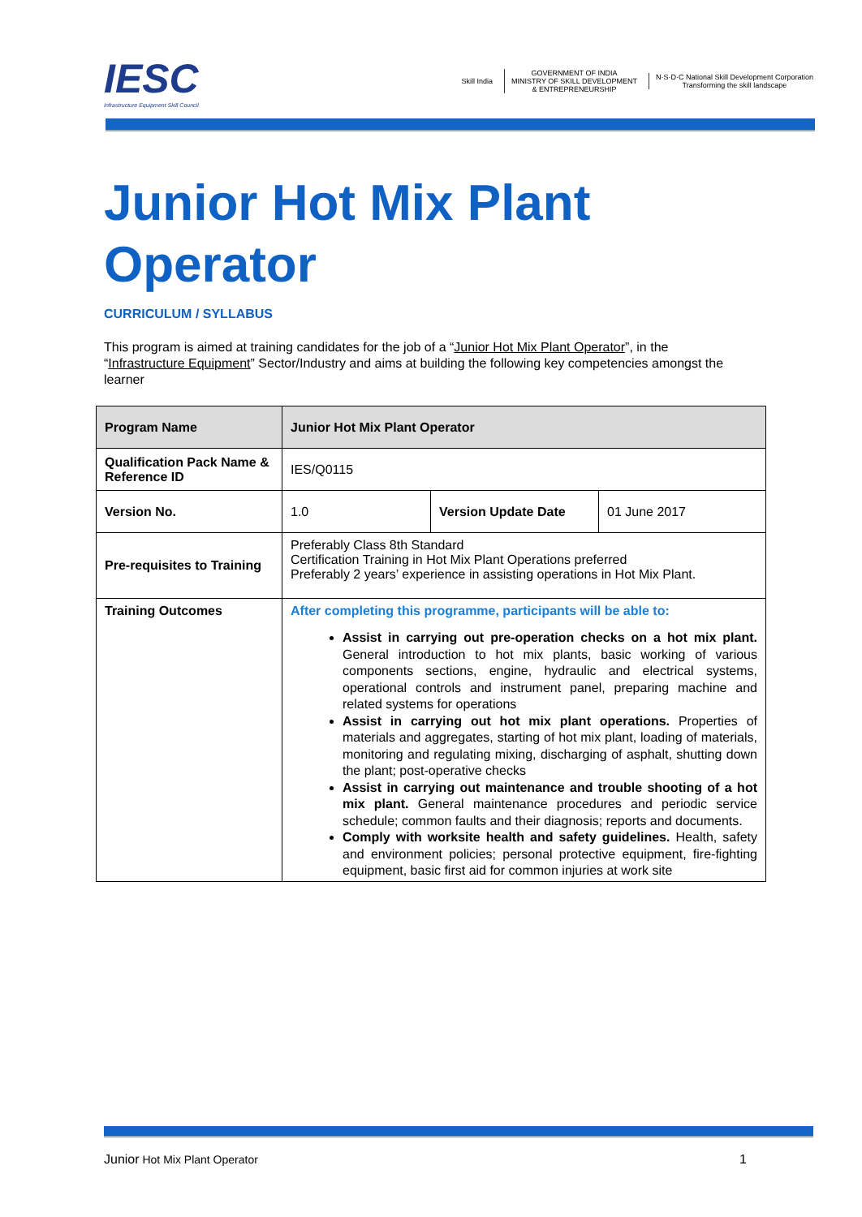IESC
Infrastructure Equipment Skill Council
Skill India
GOVERNMENT OF INDIA
MINISTRY OF SKILL DEVELOPMENT
& ENTREPRENEURSHIP
N·S·D·C National Skill Development Corporation
Transforming the skill landscape
Junior Hot Mix Plant
Operator
CURRICULUM / SYLLABUS
This program is aimed at training candidates for the job of a “Junior Hot Mix Plant Operator”, in the “Infrastructure Equipment” Sector/Industry and aims at building the following key competencies amongst the learner
| Program Name | Junior Hot Mix Plant Operator | | |
| Qualification Pack Name & Reference ID | IES/Q0115 | | |
| Version No. | 1.0 | Version Update Date | 01 June 2017 |
| Pre-requisites to Training | Preferably Class 8th Standard Certification Training in Hot Mix Plant Operations preferred Preferably 2 years’ experience in assisting operations in Hot Mix Plant. | | |
| Training Outcomes | After completing this programme, participants will be able to: Assist in carrying out pre-operation checks on a hot mix plant. General introduction to hot mix plants, basic working of various components sections, engine, hydraulic and electrical systems, operational controls and instrument panel, preparing machine and related systems for operations Assist in carrying out hot mix plant operations. Properties of materials and aggregates, starting of hot mix plant, loading of materials, monitoring and regulating mixing, discharging of asphalt, shutting down the plant; post-operative checks Assist in carrying out maintenance and trouble shooting of a hot mix plant. General maintenance procedures and periodic service schedule; common faults and their diagnosis; reports and documents. Comply with worksite health and safety guidelines. Health, safety and environment policies; personal protective equipment, fire-fighting equipment, basic first aid for common injuries at work site | | |
Junior Hot Mix Plant Operator 1